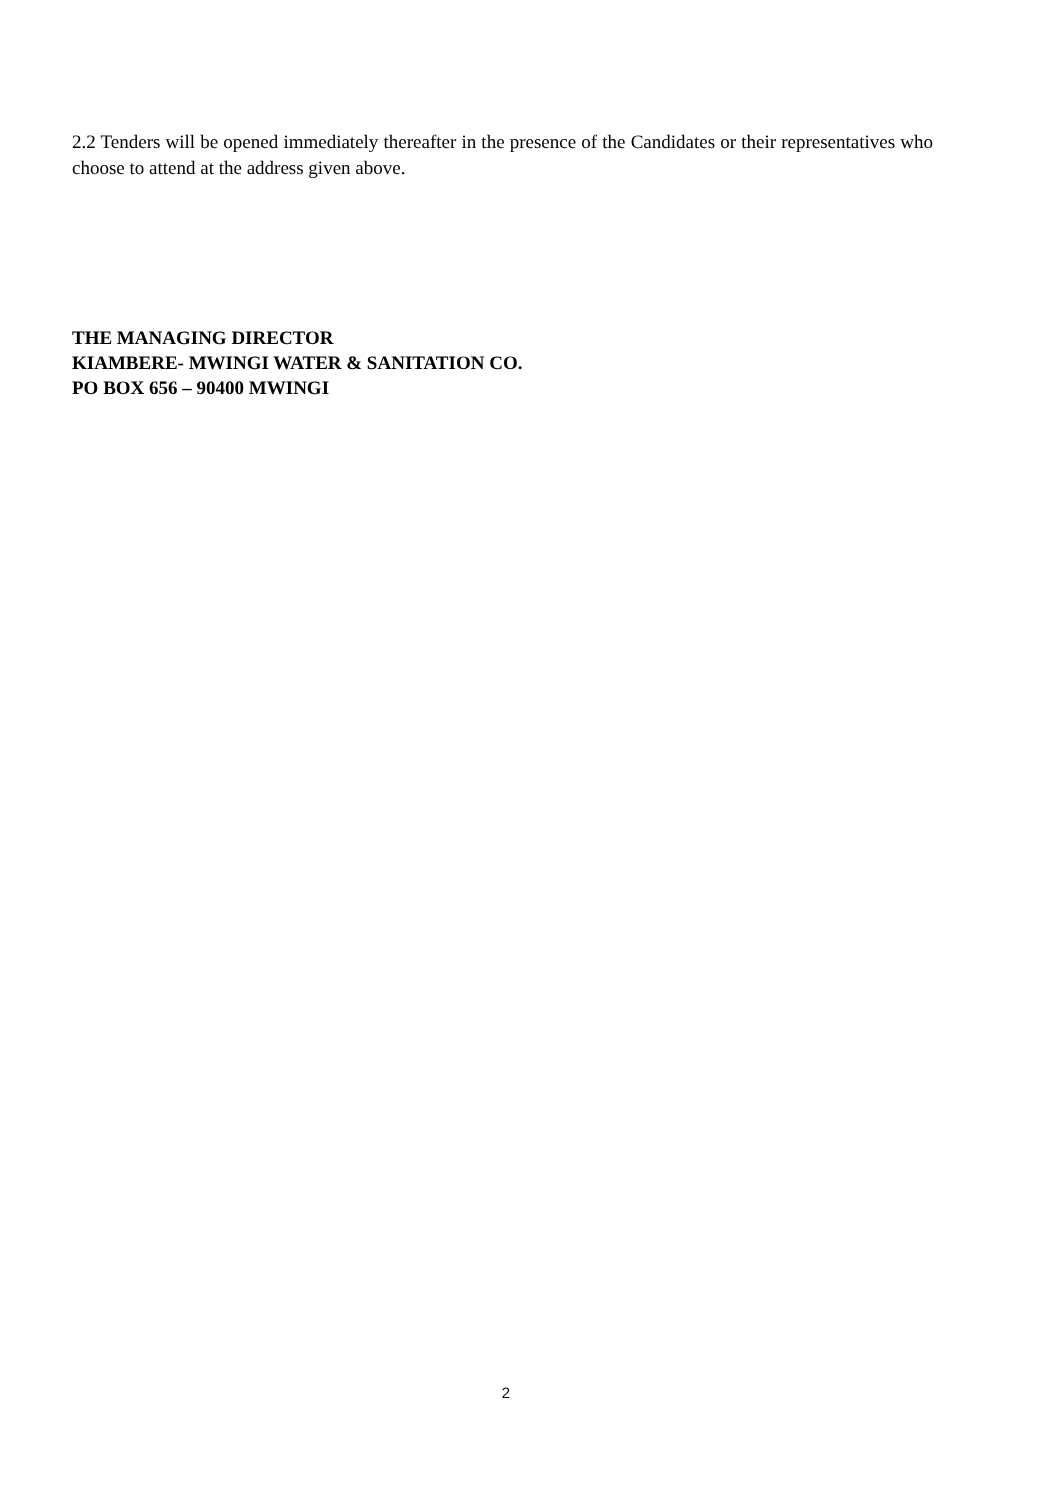2.2 Tenders will be opened immediately thereafter in the presence of the Candidates or their representatives who choose to attend at the address given above.
THE MANAGING DIRECTOR
KIAMBERE- MWINGI WATER & SANITATION CO.
PO BOX 656 – 90400 MWINGI
2